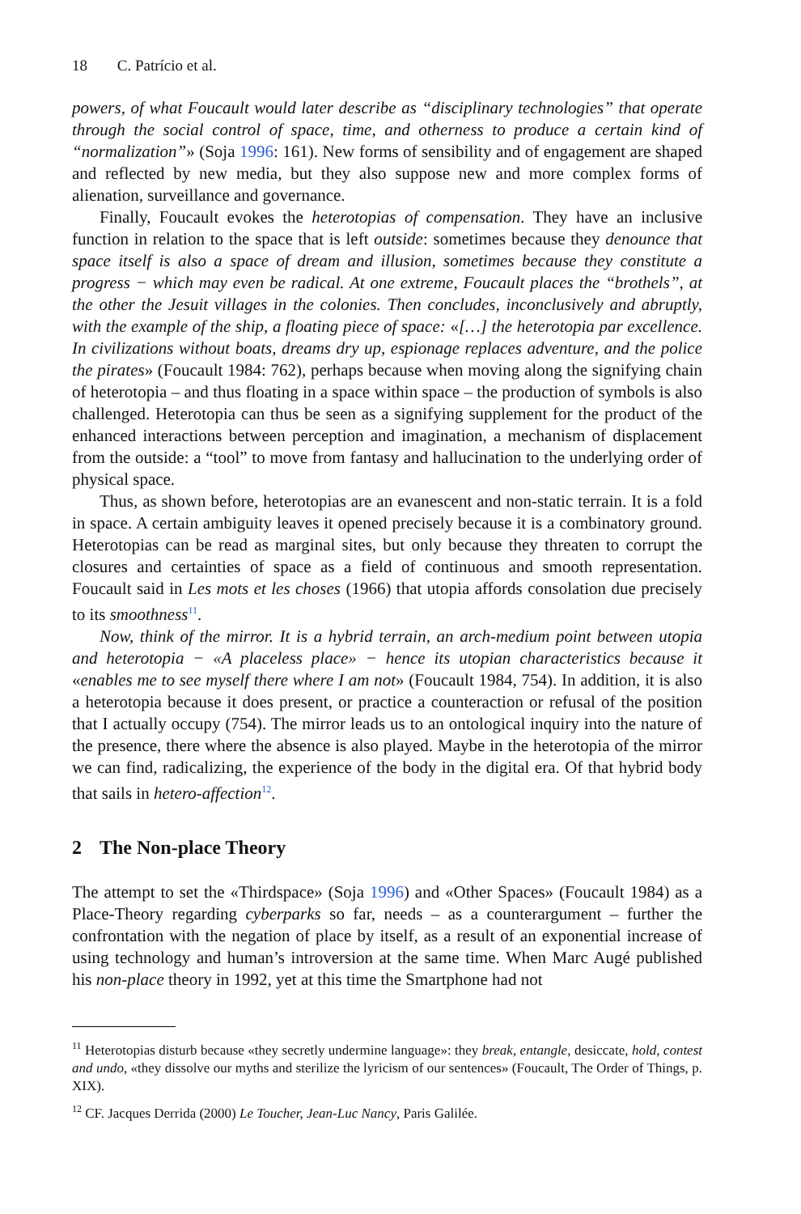18 C. Patrício et al.
powers, of what Foucault would later describe as “disciplinary technologies” that operate through the social control of space, time, and otherness to produce a certain kind of “normalization”» (Soja 1996: 161). New forms of sensibility and of engagement are shaped and reflected by new media, but they also suppose new and more complex forms of alienation, surveillance and governance.
Finally, Foucault evokes the heterotopias of compensation. They have an inclusive function in relation to the space that is left outside: sometimes because they denounce that space itself is also a space of dream and illusion, sometimes because they constitute a progress − which may even be radical. At one extreme, Foucault places the “brothels”, at the other the Jesuit villages in the colonies. Then concludes, inconclusively and abruptly, with the example of the ship, a floating piece of space: «[…] the heterotopia par excellence. In civilizations without boats, dreams dry up, espionage replaces adventure, and the police the pirates» (Foucault 1984: 762), perhaps because when moving along the signifying chain of heterotopia – and thus floating in a space within space – the production of symbols is also challenged. Heterotopia can thus be seen as a signifying supplement for the product of the enhanced interactions between perception and imagination, a mechanism of displacement from the outside: a “tool” to move from fantasy and hallucination to the underlying order of physical space.
Thus, as shown before, heterotopias are an evanescent and non-static terrain. It is a fold in space. A certain ambiguity leaves it opened precisely because it is a combinatory ground. Heterotopias can be read as marginal sites, but only because they threaten to corrupt the closures and certainties of space as a field of continuous and smooth representation. Foucault said in Les mots et les choses (1966) that utopia affords consolation due precisely to its smoothness<sup>11</sup>.
Now, think of the mirror. It is a hybrid terrain, an arch-medium point between utopia and heterotopia − «A placeless place» − hence its utopian characteristics because it «enables me to see myself there where I am not» (Foucault 1984, 754). In addition, it is also a heterotopia because it does present, or practice a counteraction or refusal of the position that I actually occupy (754). The mirror leads us to an ontological inquiry into the nature of the presence, there where the absence is also played. Maybe in the heterotopia of the mirror we can find, radicalizing, the experience of the body in the digital era. Of that hybrid body that sails in hetero-affection<sup>12</sup>.
2 The Non-place Theory
The attempt to set the «Thirdspace» (Soja 1996) and «Other Spaces» (Foucault 1984) as a Place-Theory regarding cyberparks so far, needs – as a counterargument – further the confrontation with the negation of place by itself, as a result of an exponential increase of using technology and human’s introversion at the same time. When Marc Augé published his non-place theory in 1992, yet at this time the Smartphone had not
<sup>11</sup> Heterotopias disturb because «they secretly undermine language»: they break, entangle, desiccate, hold, contest and undo, «they dissolve our myths and sterilize the lyricism of our sentences» (Foucault, The Order of Things, p. XIX).
<sup>12</sup> CF. Jacques Derrida (2000) Le Toucher, Jean-Luc Nancy, Paris Galilée.